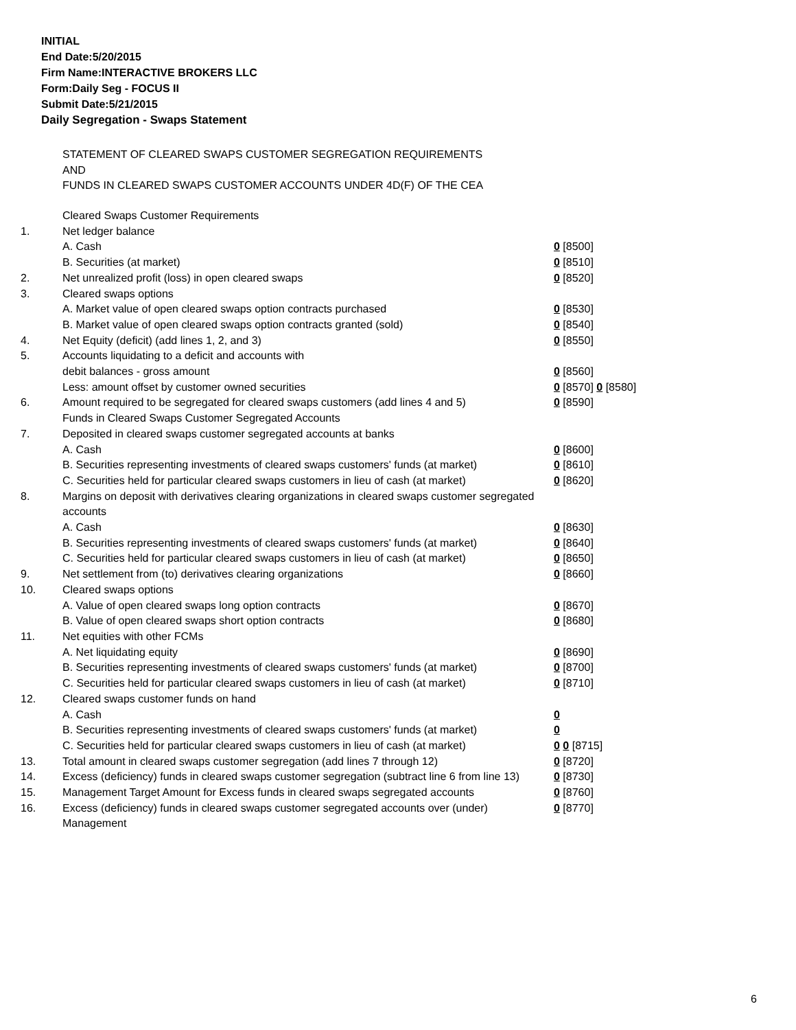INITIAL
End Date:5/20/2015
Firm Name:INTERACTIVE BROKERS LLC
Form:Daily Seg - FOCUS II
Submit Date:5/21/2015
Daily Segregation - Swaps Statement
STATEMENT OF CLEARED SWAPS CUSTOMER SEGREGATION REQUIREMENTS
AND
FUNDS IN CLEARED SWAPS CUSTOMER ACCOUNTS UNDER 4D(F) OF THE CEA
| | Cleared Swaps Customer Requirements | |
| 1. | Net ledger balance | |
| | A. Cash | 0 [8500] |
| | B. Securities (at market) | 0 [8510] |
| 2. | Net unrealized profit (loss) in open cleared swaps | 0 [8520] |
| 3. | Cleared swaps options | |
| | A. Market value of open cleared swaps option contracts purchased | 0 [8530] |
| | B. Market value of open cleared swaps option contracts granted (sold) | 0 [8540] |
| 4. | Net Equity (deficit) (add lines 1, 2, and 3) | 0 [8550] |
| 5. | Accounts liquidating to a deficit and accounts with | |
| | debit balances - gross amount | 0 [8560] |
| | Less: amount offset by customer owned securities | 0 [8570] 0 [8580] |
| 6. | Amount required to be segregated for cleared swaps customers (add lines 4 and 5) | 0 [8590] |
| | Funds in Cleared Swaps Customer Segregated Accounts | |
| 7. | Deposited in cleared swaps customer segregated accounts at banks | |
| | A. Cash | 0 [8600] |
| | B. Securities representing investments of cleared swaps customers' funds (at market) | 0 [8610] |
| | C. Securities held for particular cleared swaps customers in lieu of cash (at market) | 0 [8620] |
| 8. | Margins on deposit with derivatives clearing organizations in cleared swaps customer segregated accounts | |
| | A. Cash | 0 [8630] |
| | B. Securities representing investments of cleared swaps customers' funds (at market) | 0 [8640] |
| | C. Securities held for particular cleared swaps customers in lieu of cash (at market) | 0 [8650] |
| 9. | Net settlement from (to) derivatives clearing organizations | 0 [8660] |
| 10. | Cleared swaps options | |
| | A. Value of open cleared swaps long option contracts | 0 [8670] |
| | B. Value of open cleared swaps short option contracts | 0 [8680] |
| 11. | Net equities with other FCMs | |
| | A. Net liquidating equity | 0 [8690] |
| | B. Securities representing investments of cleared swaps customers' funds (at market) | 0 [8700] |
| | C. Securities held for particular cleared swaps customers in lieu of cash (at market) | 0 [8710] |
| 12. | Cleared swaps customer funds on hand | |
| | A. Cash | 0 |
| | B. Securities representing investments of cleared swaps customers' funds (at market) | 0 |
| | C. Securities held for particular cleared swaps customers in lieu of cash (at market) | 0 0 [8715] |
| 13. | Total amount in cleared swaps customer segregation (add lines 7 through 12) | 0 [8720] |
| 14. | Excess (deficiency) funds in cleared swaps customer segregation (subtract line 6 from line 13) | 0 [8730] |
| 15. | Management Target Amount for Excess funds in cleared swaps segregated accounts | 0 [8760] |
| 16. | Excess (deficiency) funds in cleared swaps customer segregated accounts over (under) Management | 0 [8770] |
6